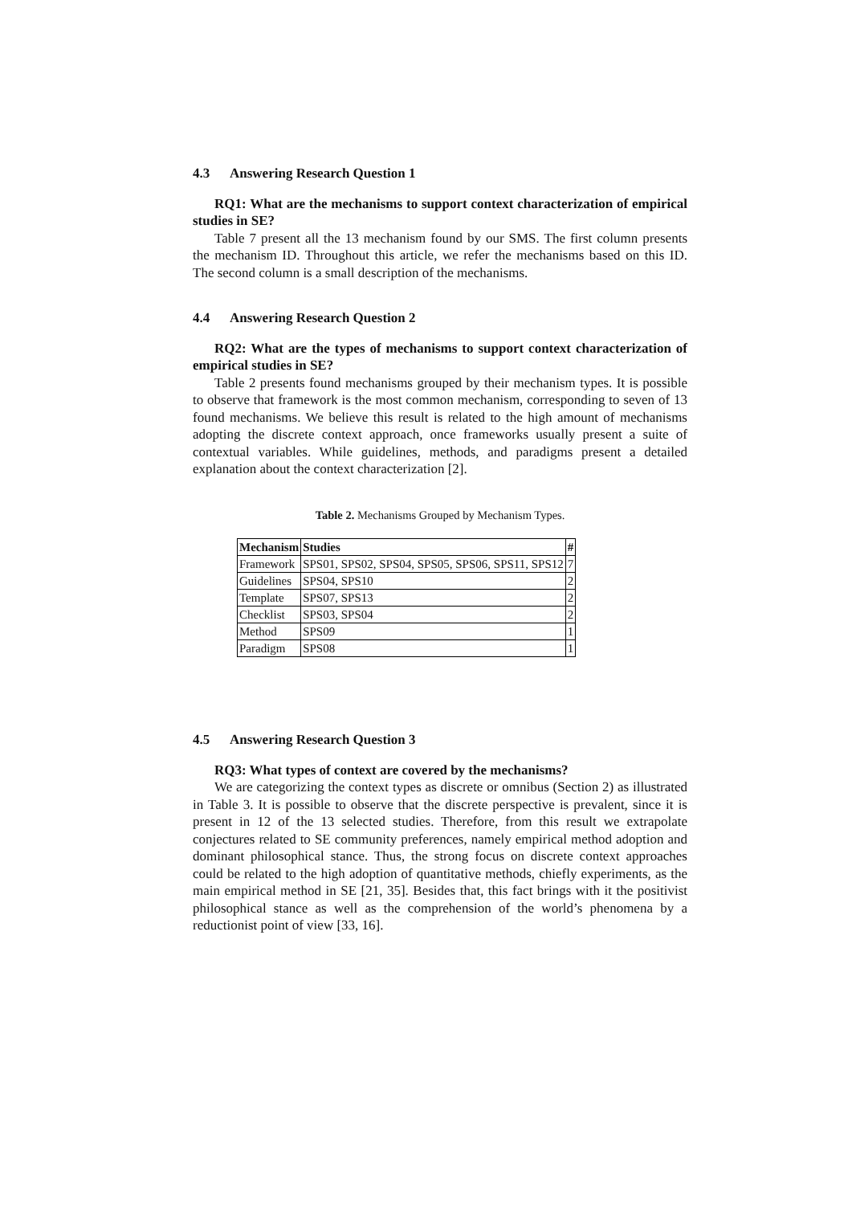4.3 Answering Research Question 1
RQ1: What are the mechanisms to support context characterization of empirical studies in SE?
Table 7 present all the 13 mechanism found by our SMS. The first column presents the mechanism ID. Throughout this article, we refer the mechanisms based on this ID. The second column is a small description of the mechanisms.
4.4 Answering Research Question 2
RQ2: What are the types of mechanisms to support context characterization of empirical studies in SE?
Table 2 presents found mechanisms grouped by their mechanism types. It is possible to observe that framework is the most common mechanism, corresponding to seven of 13 found mechanisms. We believe this result is related to the high amount of mechanisms adopting the discrete context approach, once frameworks usually present a suite of contextual variables. While guidelines, methods, and paradigms present a detailed explanation about the context characterization [2].
Table 2. Mechanisms Grouped by Mechanism Types.
| Mechanism | Studies | # |
| --- | --- | --- |
| Framework | SPS01, SPS02, SPS04, SPS05, SPS06, SPS11, SPS12 | 7 |
| Guidelines | SPS04, SPS10 | 2 |
| Template | SPS07, SPS13 | 2 |
| Checklist | SPS03, SPS04 | 2 |
| Method | SPS09 | 1 |
| Paradigm | SPS08 | 1 |
4.5 Answering Research Question 3
RQ3: What types of context are covered by the mechanisms?
We are categorizing the context types as discrete or omnibus (Section 2) as illustrated in Table 3. It is possible to observe that the discrete perspective is prevalent, since it is present in 12 of the 13 selected studies. Therefore, from this result we extrapolate conjectures related to SE community preferences, namely empirical method adoption and dominant philosophical stance. Thus, the strong focus on discrete context approaches could be related to the high adoption of quantitative methods, chiefly experiments, as the main empirical method in SE [21, 35]. Besides that, this fact brings with it the positivist philosophical stance as well as the comprehension of the world’s phenomena by a reductionist point of view [33, 16].